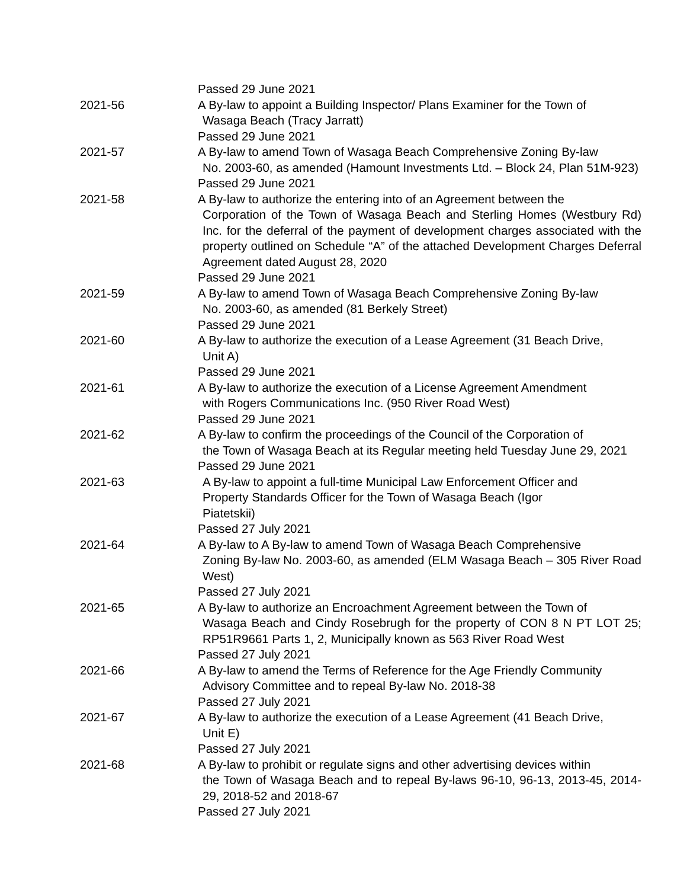| | Passed 29 June 2021 |
| 2021-56 | A By-law to appoint a Building Inspector/ Plans Examiner for the Town of Wasaga Beach (Tracy Jarratt) Passed 29 June 2021 |
| 2021-57 | A By-law to amend Town of Wasaga Beach Comprehensive Zoning By-law No. 2003-60, as amended (Hamount Investments Ltd. – Block 24, Plan 51M-923) Passed 29 June 2021 |
| 2021-58 | A By-law to authorize the entering into of an Agreement between the Corporation of the Town of Wasaga Beach and Sterling Homes (Westbury Rd) Inc. for the deferral of the payment of development charges associated with the property outlined on Schedule “A” of the attached Development Charges Deferral Agreement dated August 28, 2020 Passed 29 June 2021 |
| 2021-59 | A By-law to amend Town of Wasaga Beach Comprehensive Zoning By-law No. 2003-60, as amended (81 Berkely Street) Passed 29 June 2021 |
| 2021-60 | A By-law to authorize the execution of a Lease Agreement (31 Beach Drive, Unit A) Passed 29 June 2021 |
| 2021-61 | A By-law to authorize the execution of a License Agreement Amendment with Rogers Communications Inc. (950 River Road West) Passed 29 June 2021 |
| 2021-62 | A By-law to confirm the proceedings of the Council of the Corporation of the Town of Wasaga Beach at its Regular meeting held Tuesday June 29, 2021 Passed 29 June 2021 |
| 2021-63 | A By-law to appoint a full-time Municipal Law Enforcement Officer and Property Standards Officer for the Town of Wasaga Beach (Igor Piatetskii) Passed 27 July 2021 |
| 2021-64 | A By-law to A By-law to amend Town of Wasaga Beach Comprehensive Zoning By-law No. 2003-60, as amended (ELM Wasaga Beach – 305 River Road West) Passed 27 July 2021 |
| 2021-65 | A By-law to authorize an Encroachment Agreement between the Town of Wasaga Beach and Cindy Rosebrugh for the property of CON 8 N PT LOT 25; RP51R9661 Parts 1, 2, Municipally known as 563 River Road West Passed 27 July 2021 |
| 2021-66 | A By-law to amend the Terms of Reference for the Age Friendly Community Advisory Committee and to repeal By-law No. 2018-38 Passed 27 July 2021 |
| 2021-67 | A By-law to authorize the execution of a Lease Agreement (41 Beach Drive, Unit E) Passed 27 July 2021 |
| 2021-68 | A By-law to prohibit or regulate signs and other advertising devices within the Town of Wasaga Beach and to repeal By-laws 96-10, 96-13, 2013-45, 2014-29, 2018-52 and 2018-67 Passed 27 July 2021 |